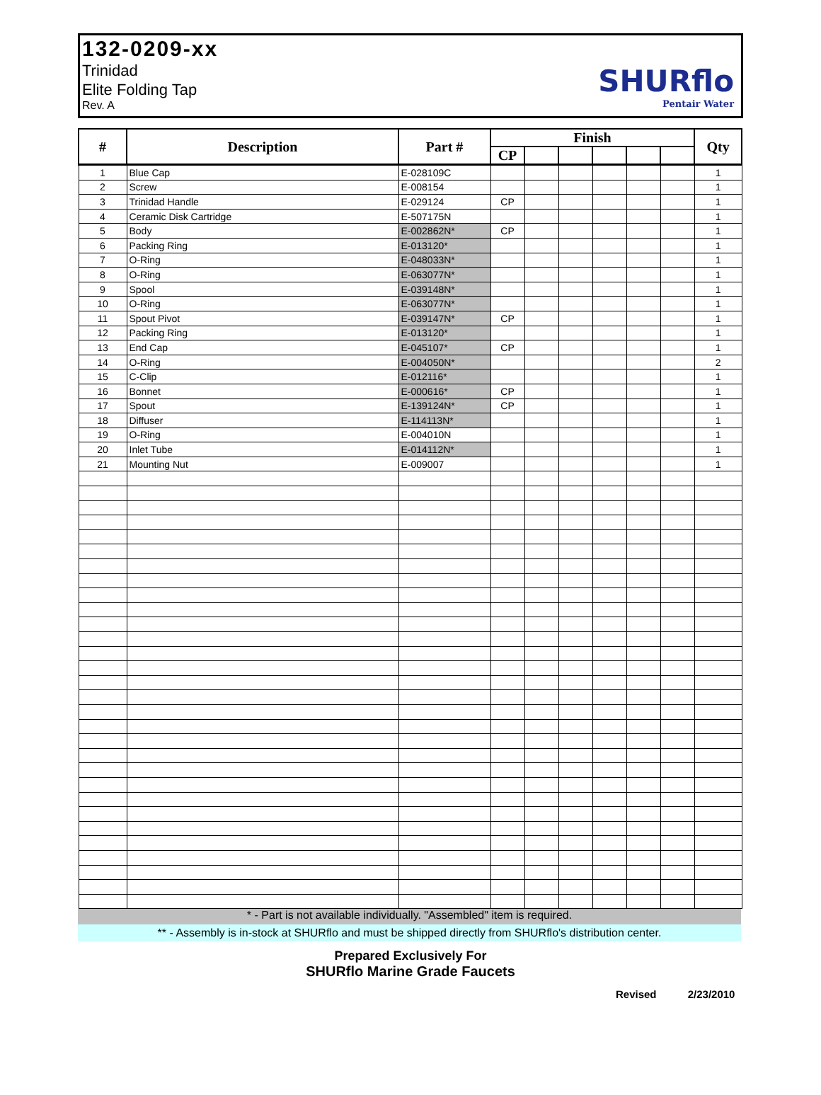132-0209-xx
Trinidad
Elite Folding Tap
Rev. A
SHURflo
Pentair Water
| # | Description | Part # | Finish | | | | | | Qty |
| --- | --- | --- | --- | --- | --- | --- | --- | --- | --- |
| | | | CP | | | | | | |
| 1 | Blue Cap | E-028109C | | | | | | | 1 |
| 2 | Screw | E-008154 | | | | | | | 1 |
| 3 | Trinidad Handle | E-029124 | CP | | | | | | 1 |
| 4 | Ceramic Disk Cartridge | E-507175N | | | | | | | 1 |
| 5 | Body | E-002862N* | CP | | | | | | 1 |
| 6 | Packing Ring | E-013120* | | | | | | | 1 |
| 7 | O-Ring | E-048033N* | | | | | | | 1 |
| 8 | O-Ring | E-063077N* | | | | | | | 1 |
| 9 | Spool | E-039148N* | | | | | | | 1 |
| 10 | O-Ring | E-063077N* | | | | | | | 1 |
| 11 | Spout Pivot | E-039147N* | CP | | | | | | 1 |
| 12 | Packing Ring | E-013120* | | | | | | | 1 |
| 13 | End Cap | E-045107* | CP | | | | | | 1 |
| 14 | O-Ring | E-004050N* | | | | | | | 2 |
| 15 | C-Clip | E-012116* | | | | | | | 1 |
| 16 | Bonnet | E-000616* | CP | | | | | | 1 |
| 17 | Spout | E-139124N* | CP | | | | | | 1 |
| 18 | Diffuser | E-114113N* | | | | | | | 1 |
| 19 | O-Ring | E-004010N | | | | | | | 1 |
| 20 | Inlet Tube | E-014112N* | | | | | | | 1 |
| 21 | Mounting Nut | E-009007 | | | | | | | 1 |
* - Part is not available individually. "Assembled" item is required.
** - Assembly is in-stock at SHURflo and must be shipped directly from SHURflo's distribution center.
Prepared Exclusively For
SHURflo Marine Grade Faucets
Revised 2/23/2010